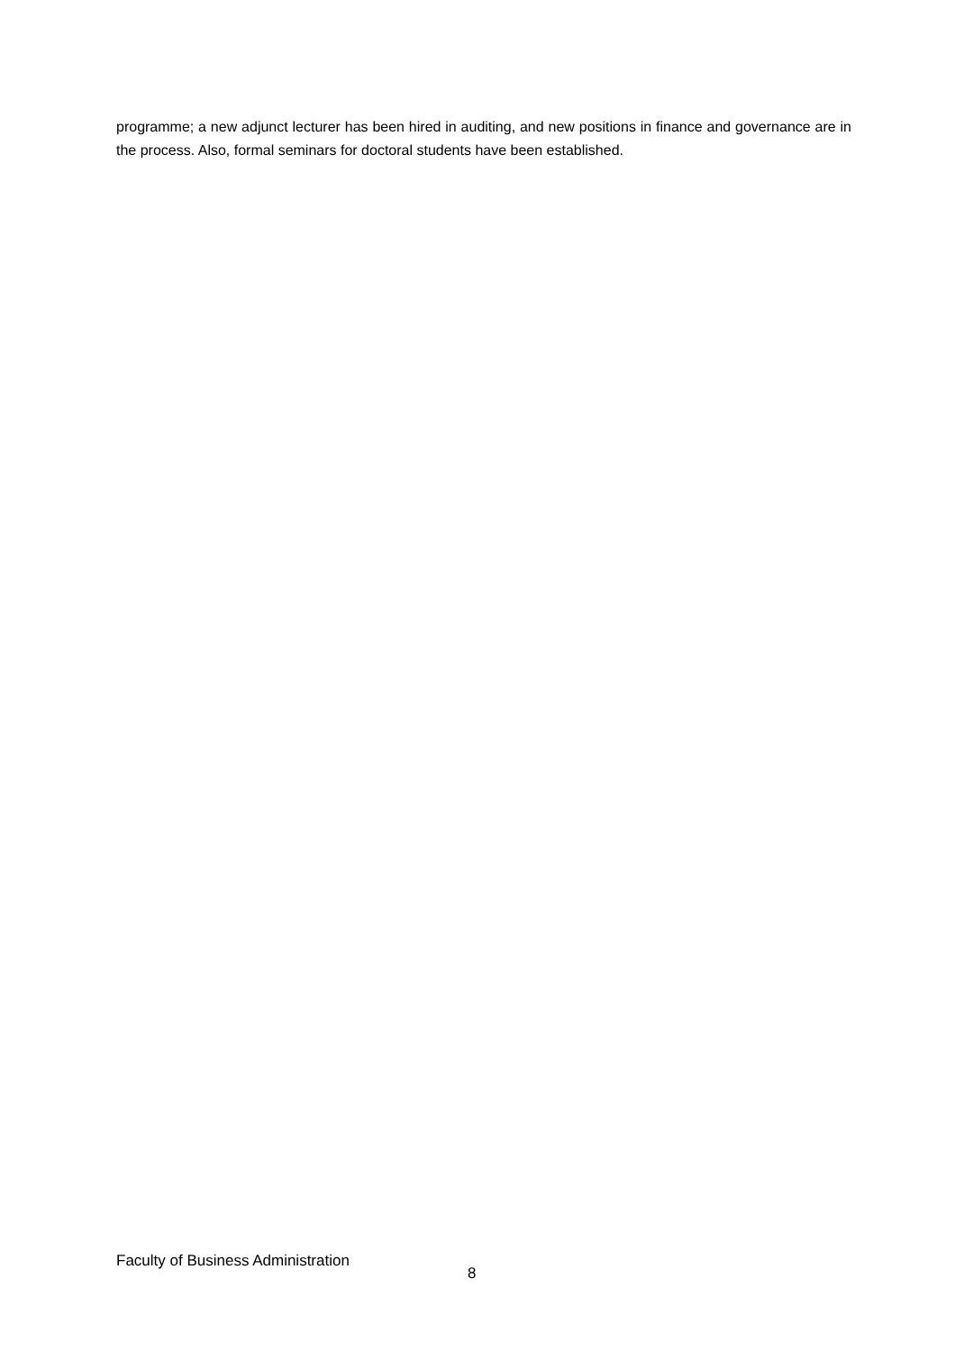programme; a new adjunct lecturer has been hired in auditing, and new positions in finance and governance are in the process. Also, formal seminars for doctoral students have been established.
Faculty of Business Administration 8